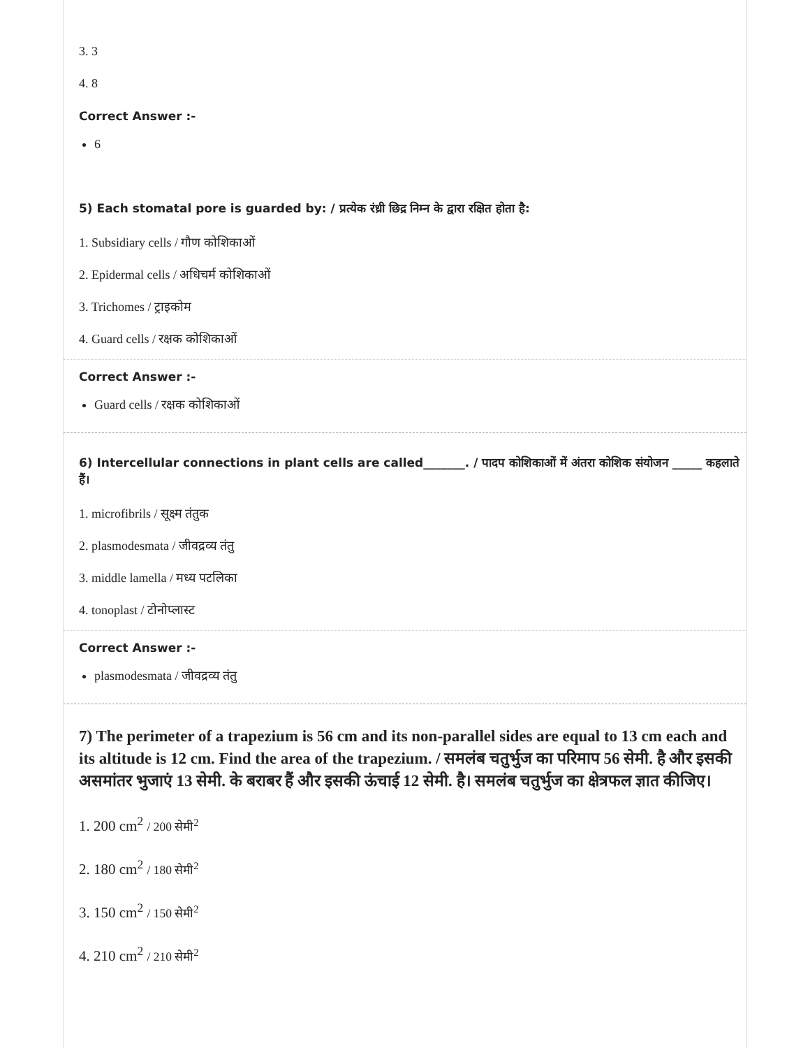3. 3
4. 8
Correct Answer :-
6
5) Each stomatal pore is guarded by: / प्रत्येक रंध्री छिद्र निम्न के द्वारा रक्षित होता है:
1. Subsidiary cells / गौण कोशिकाओं
2. Epidermal cells / अधिचर्म कोशिकाओं
3. Trichomes / ट्राइकोम
4. Guard cells / रक्षक कोशिकाओं
Correct Answer :-
Guard cells / रक्षक कोशिकाओं
6) Intercellular connections in plant cells are called_______. / पादप कोशिकाओं में अंतरा कोशिक संयोजन _____ कहलाते हैं।
1. microfibrils / सूक्ष्म तंतुक
2. plasmodesmata / जीवद्रव्य तंतु
3. middle lamella / मध्य पटलिका
4. tonoplast / टोनोप्लास्ट
Correct Answer :-
plasmodesmata / जीवद्रव्य तंतु
7) The perimeter of a trapezium is 56 cm and its non-parallel sides are equal to 13 cm each and its altitude is 12 cm. Find the area of the trapezium. / समलंब चतुर्भुज का परिमाप 56 सेमी. है और इसकी असमांतर भुजाएं 13 सेमी. के बराबर हैं और इसकी ऊंचाई 12 सेमी. है। समलंब चतुर्भुज का क्षेत्रफल ज्ञात कीजिए।
1. 200 cm<sup>2</sup> / 200 सेमी<sup>2</sup>
2. 180 cm<sup>2</sup> / 180 सेमी<sup>2</sup>
3. 150 cm<sup>2</sup> / 150 सेमी<sup>2</sup>
4. 210 cm<sup>2</sup> / 210 सेमी<sup>2</sup>